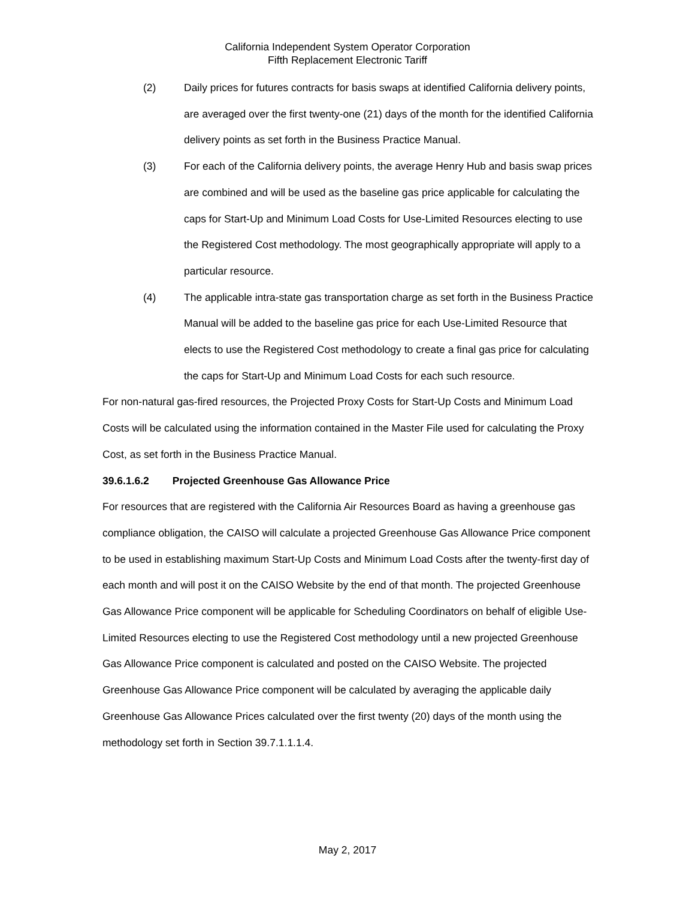California Independent System Operator Corporation
Fifth Replacement Electronic Tariff
(2) Daily prices for futures contracts for basis swaps at identified California delivery points, are averaged over the first twenty-one (21) days of the month for the identified California delivery points as set forth in the Business Practice Manual.
(3) For each of the California delivery points, the average Henry Hub and basis swap prices are combined and will be used as the baseline gas price applicable for calculating the caps for Start-Up and Minimum Load Costs for Use-Limited Resources electing to use the Registered Cost methodology. The most geographically appropriate will apply to a particular resource.
(4) The applicable intra-state gas transportation charge as set forth in the Business Practice Manual will be added to the baseline gas price for each Use-Limited Resource that elects to use the Registered Cost methodology to create a final gas price for calculating the caps for Start-Up and Minimum Load Costs for each such resource.
For non-natural gas-fired resources, the Projected Proxy Costs for Start-Up Costs and Minimum Load Costs will be calculated using the information contained in the Master File used for calculating the Proxy Cost, as set forth in the Business Practice Manual.
39.6.1.6.2 Projected Greenhouse Gas Allowance Price
For resources that are registered with the California Air Resources Board as having a greenhouse gas compliance obligation, the CAISO will calculate a projected Greenhouse Gas Allowance Price component to be used in establishing maximum Start-Up Costs and Minimum Load Costs after the twenty-first day of each month and will post it on the CAISO Website by the end of that month. The projected Greenhouse Gas Allowance Price component will be applicable for Scheduling Coordinators on behalf of eligible Use-Limited Resources electing to use the Registered Cost methodology until a new projected Greenhouse Gas Allowance Price component is calculated and posted on the CAISO Website. The projected Greenhouse Gas Allowance Price component will be calculated by averaging the applicable daily Greenhouse Gas Allowance Prices calculated over the first twenty (20) days of the month using the methodology set forth in Section 39.7.1.1.1.4.
May 2, 2017